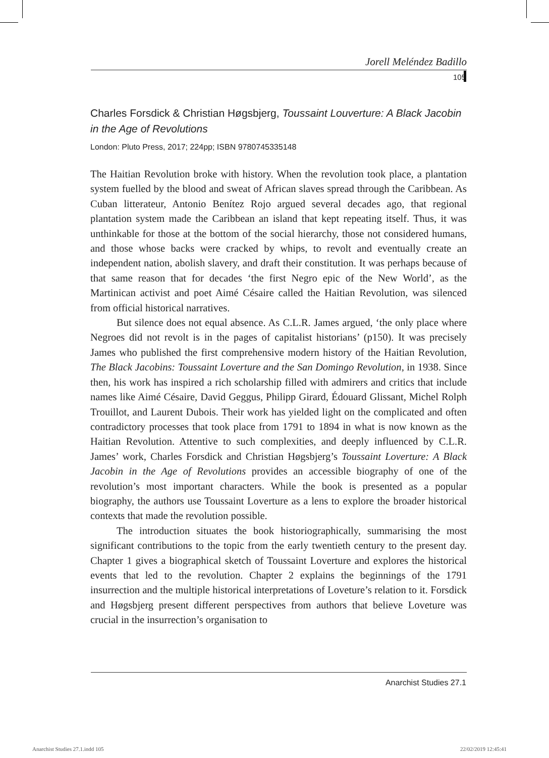Jorell Meléndez Badillo
105
Charles Forsdick & Christian Høgsbjerg, Toussaint Louverture: A Black Jacobin in the Age of Revolutions
London: Pluto Press, 2017; 224pp; ISBN 9780745335148
The Haitian Revolution broke with history. When the revolution took place, a plantation system fuelled by the blood and sweat of African slaves spread through the Caribbean. As Cuban litterateur, Antonio Benítez Rojo argued several decades ago, that regional plantation system made the Caribbean an island that kept repeating itself. Thus, it was unthinkable for those at the bottom of the social hierarchy, those not considered humans, and those whose backs were cracked by whips, to revolt and eventually create an independent nation, abolish slavery, and draft their constitution. It was perhaps because of that same reason that for decades ‘the first Negro epic of the New World’, as the Martinican activist and poet Aimé Césaire called the Haitian Revolution, was silenced from official historical narratives.
But silence does not equal absence. As C.L.R. James argued, ‘the only place where Negroes did not revolt is in the pages of capitalist historians’ (p150). It was precisely James who published the first comprehensive modern history of the Haitian Revolution, The Black Jacobins: Toussaint Loverture and the San Domingo Revolution, in 1938. Since then, his work has inspired a rich scholarship filled with admirers and critics that include names like Aimé Césaire, David Geggus, Philipp Girard, Édouard Glissant, Michel Rolph Trouillot, and Laurent Dubois. Their work has yielded light on the complicated and often contradictory processes that took place from 1791 to 1894 in what is now known as the Haitian Revolution. Attentive to such complexities, and deeply influenced by C.L.R. James’ work, Charles Forsdick and Christian Høgsbjerg’s Toussaint Loverture: A Black Jacobin in the Age of Revolutions provides an accessible biography of one of the revolution’s most important characters. While the book is presented as a popular biography, the authors use Toussaint Loverture as a lens to explore the broader historical contexts that made the revolution possible.
The introduction situates the book historiographically, summarising the most significant contributions to the topic from the early twentieth century to the present day. Chapter 1 gives a biographical sketch of Toussaint Loverture and explores the historical events that led to the revolution. Chapter 2 explains the beginnings of the 1791 insurrection and the multiple historical interpretations of Loveture’s relation to it. Forsdick and Høgsbjerg present different perspectives from authors that believe Loveture was crucial in the insurrection’s organisation to
Anarchist Studies 27.1
Anarchist Studies 27.1.indd 105
22/02/2019 12:45:41